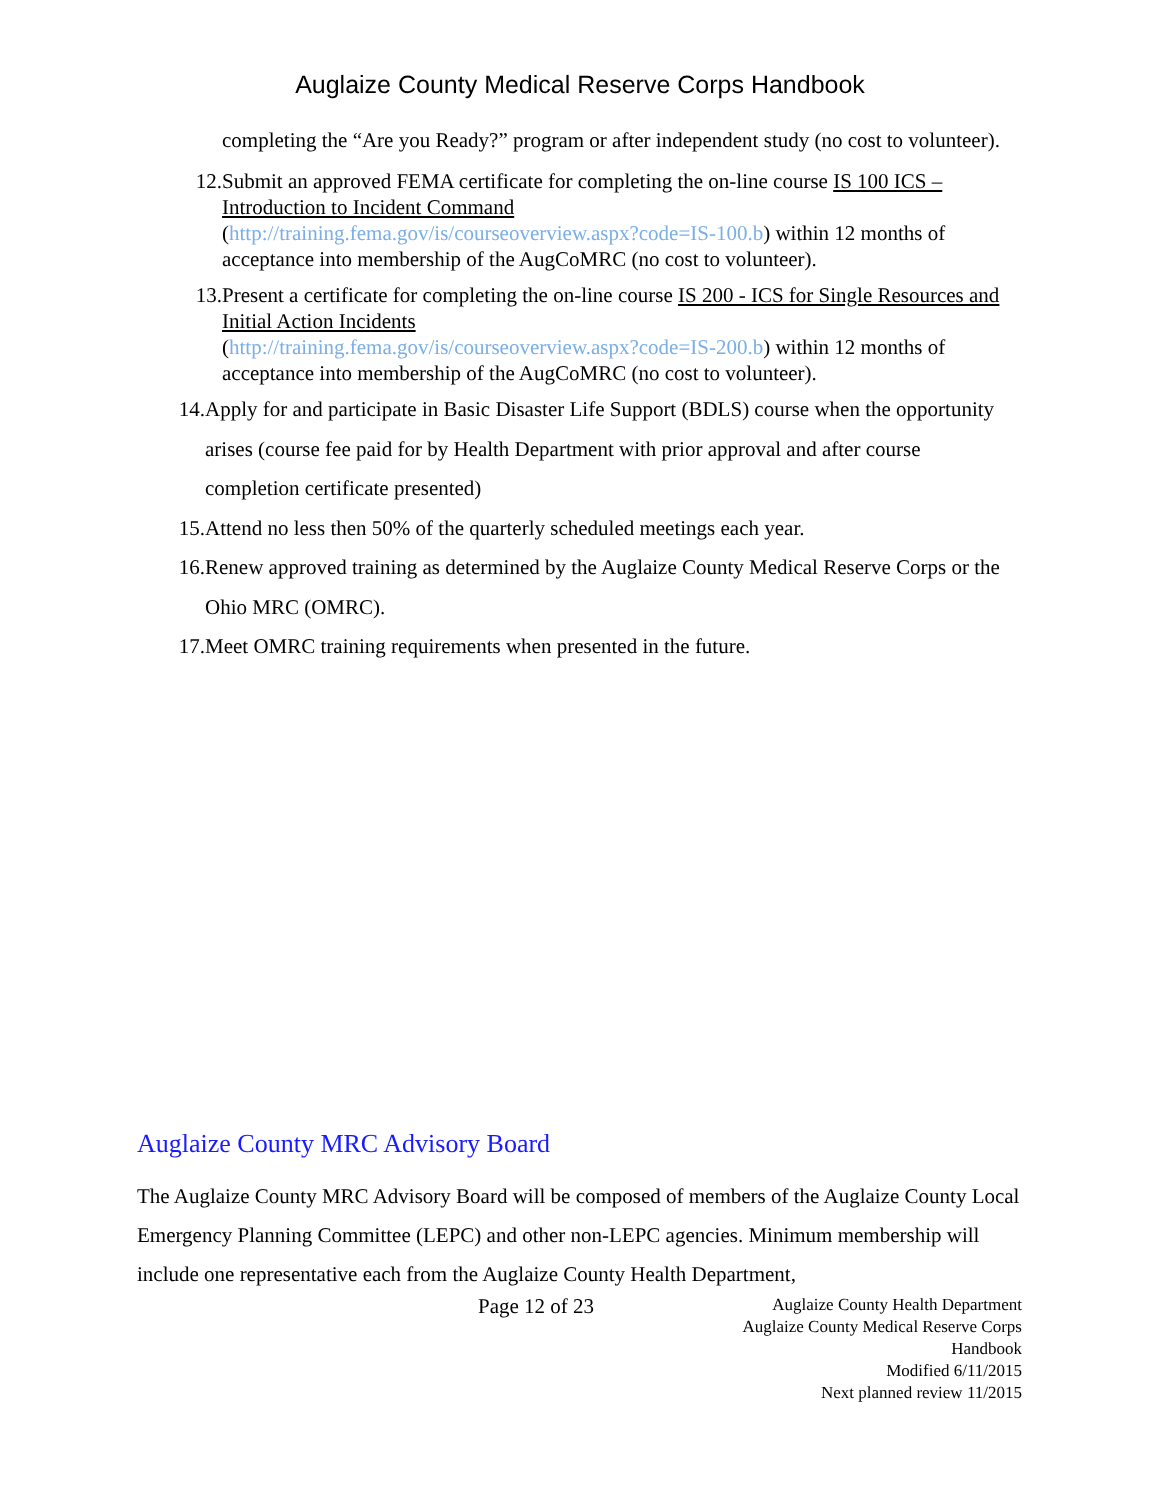Auglaize County Medical Reserve Corps Handbook
completing the “Are you Ready?” program or after independent study (no cost to volunteer).
12. Submit an approved FEMA certificate for completing the on-line course IS 100 ICS – Introduction to Incident Command
(http://training.fema.gov/is/courseoverview.aspx?code=IS-100.b) within 12 months of acceptance into membership of the AugCoMRC (no cost to volunteer).
13. Present a certificate for completing the on-line course IS 200 - ICS for Single Resources and Initial Action Incidents
(http://training.fema.gov/is/courseoverview.aspx?code=IS-200.b) within 12 months of acceptance into membership of the AugCoMRC (no cost to volunteer).
14. Apply for and participate in Basic Disaster Life Support (BDLS) course when the opportunity arises (course fee paid for by Health Department with prior approval and after course completion certificate presented)
15. Attend no less then 50% of the quarterly scheduled meetings each year.
16. Renew approved training as determined by the Auglaize County Medical Reserve Corps or the Ohio MRC (OMRC).
17. Meet OMRC training requirements when presented in the future.
Auglaize County MRC Advisory Board
The Auglaize County MRC Advisory Board will be composed of members of the Auglaize County Local Emergency Planning Committee (LEPC) and other non-LEPC agencies. Minimum membership will include one representative each from the Auglaize County Health Department,
Page 12 of 23 Auglaize County Health Department
Auglaize County Medical Reserve Corps Handbook
Modified 6/11/2015
Next planned review 11/2015